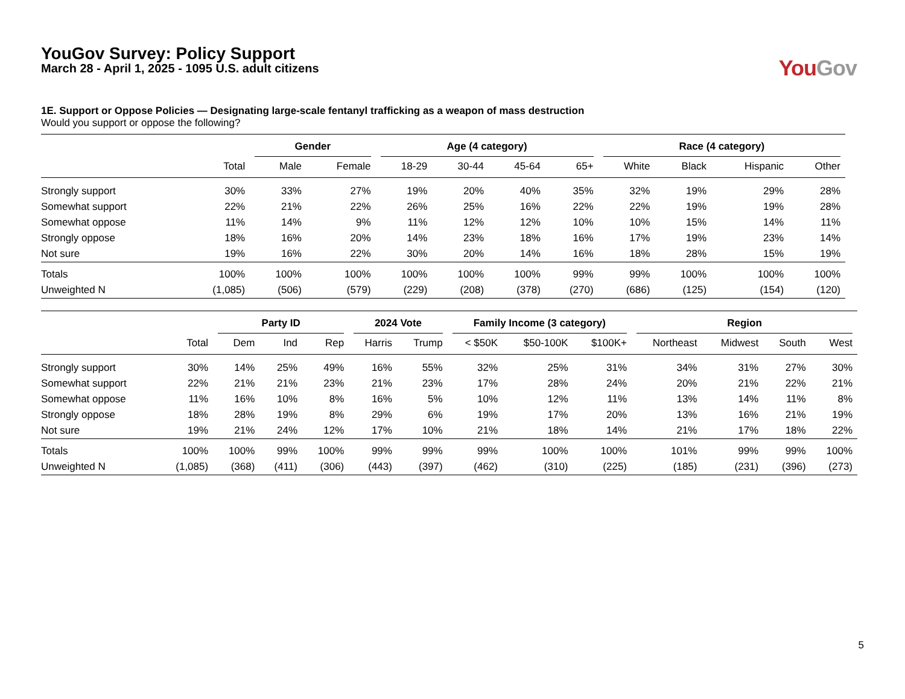YouGov Survey: Policy Support
March 28 - April 1, 2025 - 1095 U.S. adult citizens
You Gov
1E. Support or Oppose Policies — Designating large-scale fentanyl trafficking as a weapon of mass destruction
Would you support or oppose the following?
| | | Gender | | Age (4 category) | | | | Race (4 category) | | | |
| --- | --- | --- | --- | --- | --- | --- | --- | --- | --- | --- | --- |
| | Total | Male | Female | 18-29 | 30-44 | 45-64 | 65+ | White | Black | Hispanic | Other |
| Strongly support | 30% | 33% | 27% | 19% | 20% | 40% | 35% | 32% | 19% | 29% | 28% |
| Somewhat support | 22% | 21% | 22% | 26% | 25% | 16% | 22% | 22% | 19% | 19% | 28% |
| Somewhat oppose | 11% | 14% | 9% | 11% | 12% | 12% | 10% | 10% | 15% | 14% | 11% |
| Strongly oppose | 18% | 16% | 20% | 14% | 23% | 18% | 16% | 17% | 19% | 23% | 14% |
| Not sure | 19% | 16% | 22% | 30% | 20% | 14% | 16% | 18% | 28% | 15% | 19% |
| Totals | 100% | 100% | 100% | 100% | 100% | 100% | 99% | 99% | 100% | 100% | 100% |
| Unweighted N | (1,085) | (506) | (579) | (229) | (208) | (378) | (270) | (686) | (125) | (154) | (120) |
| | | Party ID | | | 2024 Vote | | Family Income (3 category) | | | Region | | | |
| --- | --- | --- | --- | --- | --- | --- | --- | --- | --- | --- | --- | --- | --- |
| | Total | Dem | Ind | Rep | Harris | Trump | < $50K | $50-100K | $100K+ | Northeast | Midwest | South | West |
| Strongly support | 30% | 14% | 25% | 49% | 16% | 55% | 32% | 25% | 31% | 34% | 31% | 27% | 30% |
| Somewhat support | 22% | 21% | 21% | 23% | 21% | 23% | 17% | 28% | 24% | 20% | 21% | 22% | 21% |
| Somewhat oppose | 11% | 16% | 10% | 8% | 16% | 5% | 10% | 12% | 11% | 13% | 14% | 11% | 8% |
| Strongly oppose | 18% | 28% | 19% | 8% | 29% | 6% | 19% | 17% | 20% | 13% | 16% | 21% | 19% |
| Not sure | 19% | 21% | 24% | 12% | 17% | 10% | 21% | 18% | 14% | 21% | 17% | 18% | 22% |
| Totals | 100% | 100% | 99% | 100% | 99% | 99% | 99% | 100% | 100% | 101% | 99% | 99% | 100% |
| Unweighted N | (1,085) | (368) | (411) | (306) | (443) | (397) | (462) | (310) | (225) | (185) | (231) | (396) | (273) |
5